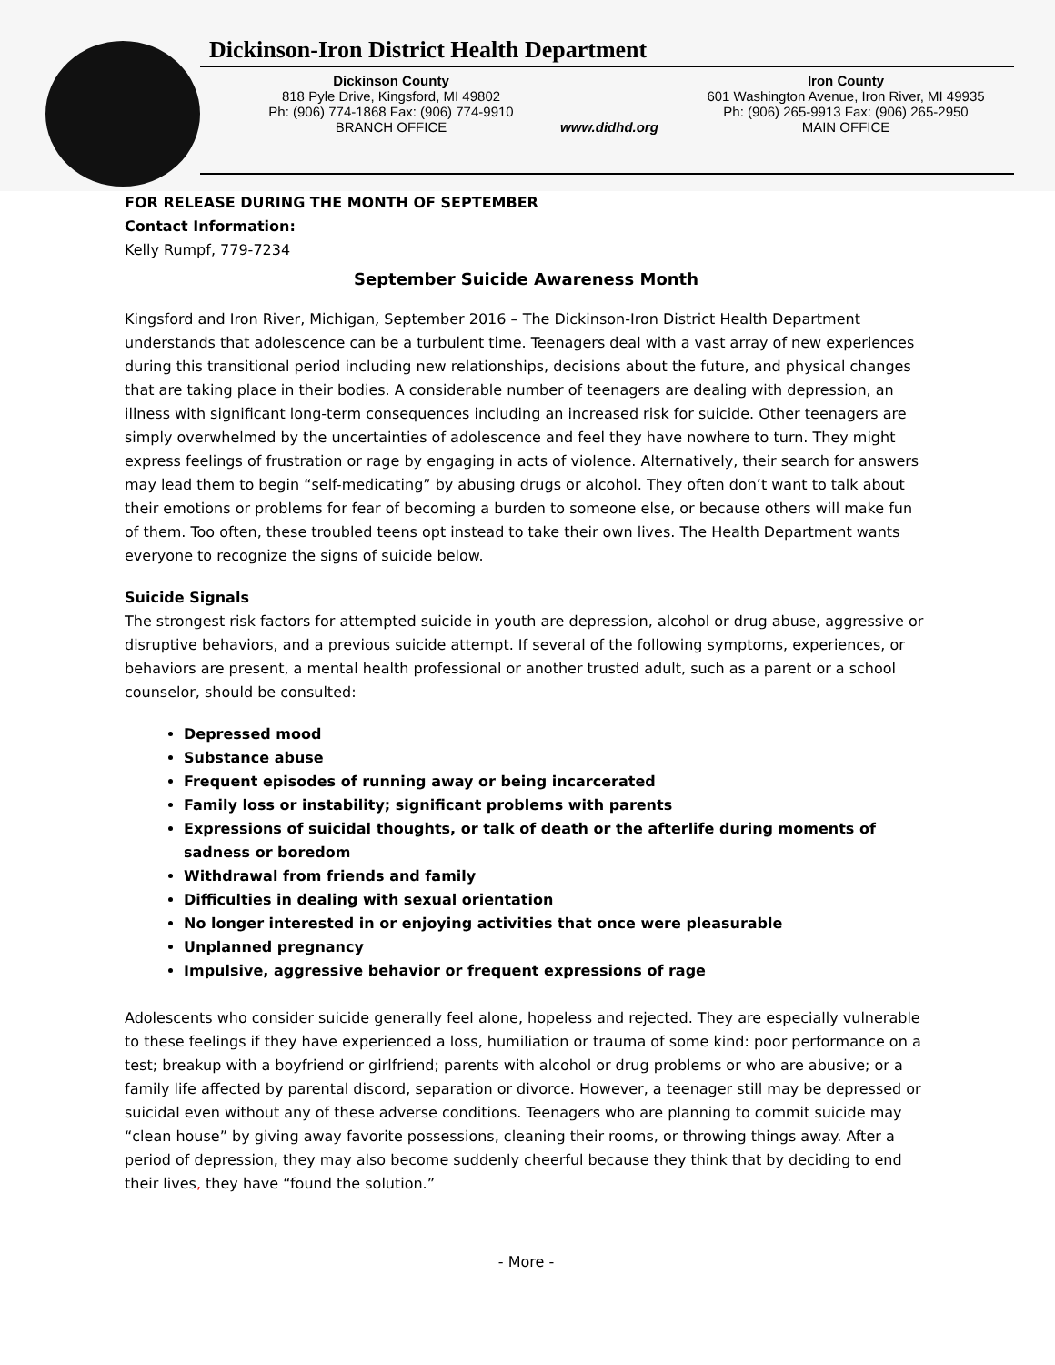Dickinson-Iron District Health Department
Dickinson County
818 Pyle Drive, Kingsford, MI 49802
Ph: (906) 774-1868 Fax: (906) 774-9910
BRANCH OFFICE
www.didhd.org Iron County
601 Washington Avenue, Iron River, MI 49935
Ph: (906) 265-9913 Fax: (906) 265-2950
MAIN OFFICE
FOR RELEASE DURING THE MONTH OF SEPTEMBER
Contact Information:
Kelly Rumpf, 779-7234
September Suicide Awareness Month
Kingsford and Iron River, Michigan, September 2016 – The Dickinson-Iron District Health Department understands that adolescence can be a turbulent time. Teenagers deal with a vast array of new experiences during this transitional period including new relationships, decisions about the future, and physical changes that are taking place in their bodies. A considerable number of teenagers are dealing with depression, an illness with significant long-term consequences including an increased risk for suicide. Other teenagers are simply overwhelmed by the uncertainties of adolescence and feel they have nowhere to turn. They might express feelings of frustration or rage by engaging in acts of violence. Alternatively, their search for answers may lead them to begin “self-medicating” by abusing drugs or alcohol. They often don’t want to talk about their emotions or problems for fear of becoming a burden to someone else, or because others will make fun of them. Too often, these troubled teens opt instead to take their own lives. The Health Department wants everyone to recognize the signs of suicide below.
Suicide Signals
The strongest risk factors for attempted suicide in youth are depression, alcohol or drug abuse, aggressive or disruptive behaviors, and a previous suicide attempt. If several of the following symptoms, experiences, or behaviors are present, a mental health professional or another trusted adult, such as a parent or a school counselor, should be consulted:
Depressed mood
Substance abuse
Frequent episodes of running away or being incarcerated
Family loss or instability; significant problems with parents
Expressions of suicidal thoughts, or talk of death or the afterlife during moments of sadness or boredom
Withdrawal from friends and family
Difficulties in dealing with sexual orientation
No longer interested in or enjoying activities that once were pleasurable
Unplanned pregnancy
Impulsive, aggressive behavior or frequent expressions of rage
Adolescents who consider suicide generally feel alone, hopeless and rejected. They are especially vulnerable to these feelings if they have experienced a loss, humiliation or trauma of some kind: poor performance on a test; breakup with a boyfriend or girlfriend; parents with alcohol or drug problems or who are abusive; or a family life affected by parental discord, separation or divorce. However, a teenager still may be depressed or suicidal even without any of these adverse conditions. Teenagers who are planning to commit suicide may “clean house” by giving away favorite possessions, cleaning their rooms, or throwing things away. After a period of depression, they may also become suddenly cheerful because they think that by deciding to end their lives, they have “found the solution.”
- More -